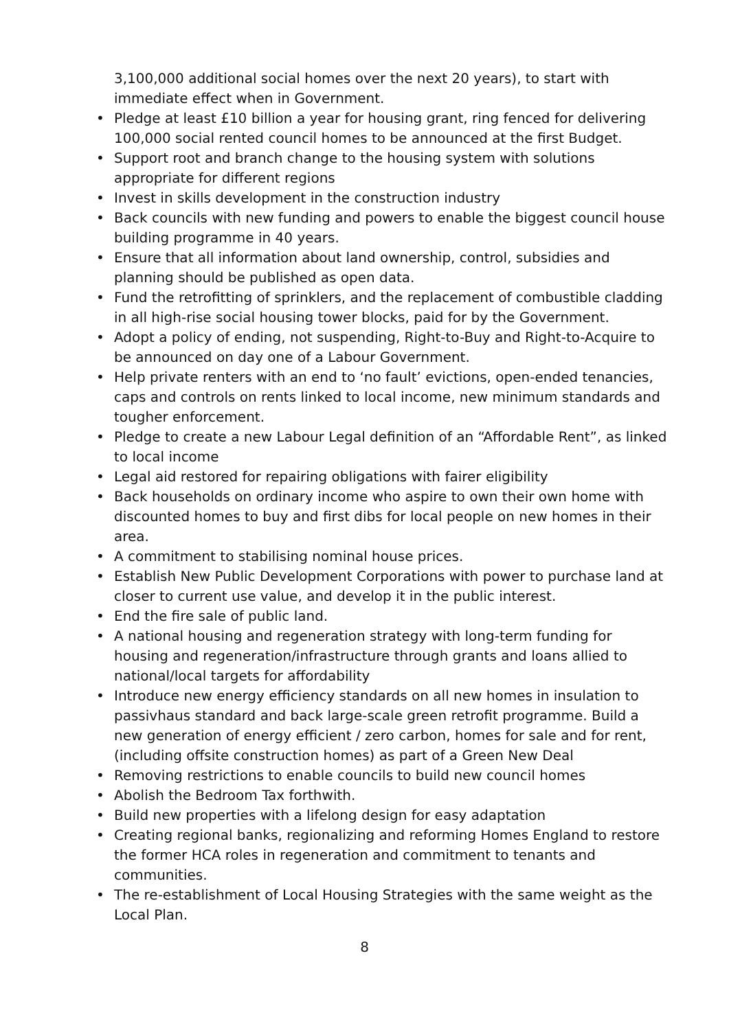3,100,000 additional social homes over the next 20 years), to start with immediate effect when in Government.
• Pledge at least £10 billion a year for housing grant, ring fenced for delivering 100,000 social rented council homes to be announced at the first Budget.
• Support root and branch change to the housing system with solutions appropriate for different regions
• Invest in skills development in the construction industry
• Back councils with new funding and powers to enable the biggest council house building programme in 40 years.
• Ensure that all information about land ownership, control, subsidies and planning should be published as open data.
• Fund the retrofitting of sprinklers, and the replacement of combustible cladding in all high-rise social housing tower blocks, paid for by the Government.
• Adopt a policy of ending, not suspending, Right-to-Buy and Right-to-Acquire to be announced on day one of a Labour Government.
• Help private renters with an end to ‘no fault’ evictions, open-ended tenancies, caps and controls on rents linked to local income, new minimum standards and tougher enforcement.
• Pledge to create a new Labour Legal definition of an “Affordable Rent”, as linked to local income
• Legal aid restored for repairing obligations with fairer eligibility
• Back households on ordinary income who aspire to own their own home with discounted homes to buy and first dibs for local people on new homes in their area.
• A commitment to stabilising nominal house prices.
• Establish New Public Development Corporations with power to purchase land at closer to current use value, and develop it in the public interest.
• End the fire sale of public land.
• A national housing and regeneration strategy with long-term funding for housing and regeneration/infrastructure through grants and loans allied to national/local targets for affordability
• Introduce new energy efficiency standards on all new homes in insulation to passivhaus standard and back large-scale green retrofit programme. Build a new generation of energy efficient / zero carbon, homes for sale and for rent, (including offsite construction homes) as part of a Green New Deal
• Removing restrictions to enable councils to build new council homes
• Abolish the Bedroom Tax forthwith.
• Build new properties with a lifelong design for easy adaptation
• Creating regional banks, regionalizing and reforming Homes England to restore the former HCA roles in regeneration and commitment to tenants and communities.
• The re-establishment of Local Housing Strategies with the same weight as the Local Plan.
8